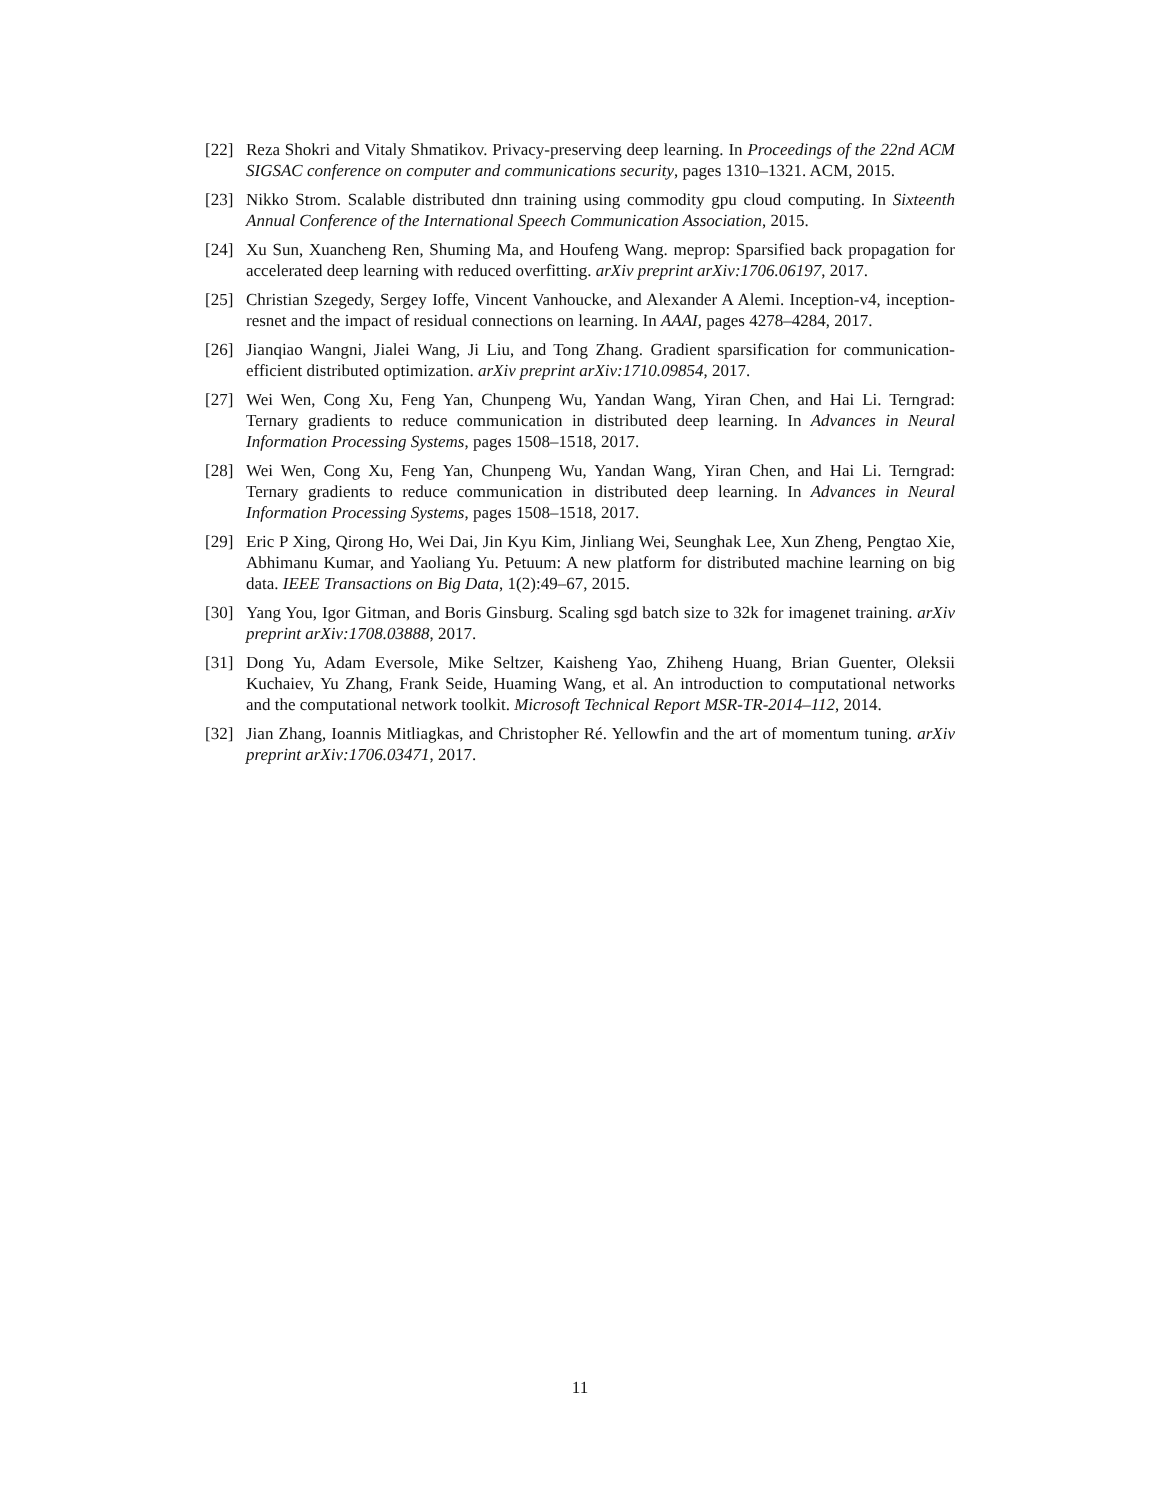[22] Reza Shokri and Vitaly Shmatikov. Privacy-preserving deep learning. In Proceedings of the 22nd ACM SIGSAC conference on computer and communications security, pages 1310–1321. ACM, 2015.
[23] Nikko Strom. Scalable distributed dnn training using commodity gpu cloud computing. In Sixteenth Annual Conference of the International Speech Communication Association, 2015.
[24] Xu Sun, Xuancheng Ren, Shuming Ma, and Houfeng Wang. meprop: Sparsified back propagation for accelerated deep learning with reduced overfitting. arXiv preprint arXiv:1706.06197, 2017.
[25] Christian Szegedy, Sergey Ioffe, Vincent Vanhoucke, and Alexander A Alemi. Inception-v4, inception-resnet and the impact of residual connections on learning. In AAAI, pages 4278–4284, 2017.
[26] Jianqiao Wangni, Jialei Wang, Ji Liu, and Tong Zhang. Gradient sparsification for communication-efficient distributed optimization. arXiv preprint arXiv:1710.09854, 2017.
[27] Wei Wen, Cong Xu, Feng Yan, Chunpeng Wu, Yandan Wang, Yiran Chen, and Hai Li. Terngrad: Ternary gradients to reduce communication in distributed deep learning. In Advances in Neural Information Processing Systems, pages 1508–1518, 2017.
[28] Wei Wen, Cong Xu, Feng Yan, Chunpeng Wu, Yandan Wang, Yiran Chen, and Hai Li. Terngrad: Ternary gradients to reduce communication in distributed deep learning. In Advances in Neural Information Processing Systems, pages 1508–1518, 2017.
[29] Eric P Xing, Qirong Ho, Wei Dai, Jin Kyu Kim, Jinliang Wei, Seunghak Lee, Xun Zheng, Pengtao Xie, Abhimanu Kumar, and Yaoliang Yu. Petuum: A new platform for distributed machine learning on big data. IEEE Transactions on Big Data, 1(2):49–67, 2015.
[30] Yang You, Igor Gitman, and Boris Ginsburg. Scaling sgd batch size to 32k for imagenet training. arXiv preprint arXiv:1708.03888, 2017.
[31] Dong Yu, Adam Eversole, Mike Seltzer, Kaisheng Yao, Zhiheng Huang, Brian Guenter, Oleksii Kuchaiev, Yu Zhang, Frank Seide, Huaming Wang, et al. An introduction to computational networks and the computational network toolkit. Microsoft Technical Report MSR-TR-2014–112, 2014.
[32] Jian Zhang, Ioannis Mitliagkas, and Christopher Ré. Yellowfin and the art of momentum tuning. arXiv preprint arXiv:1706.03471, 2017.
11